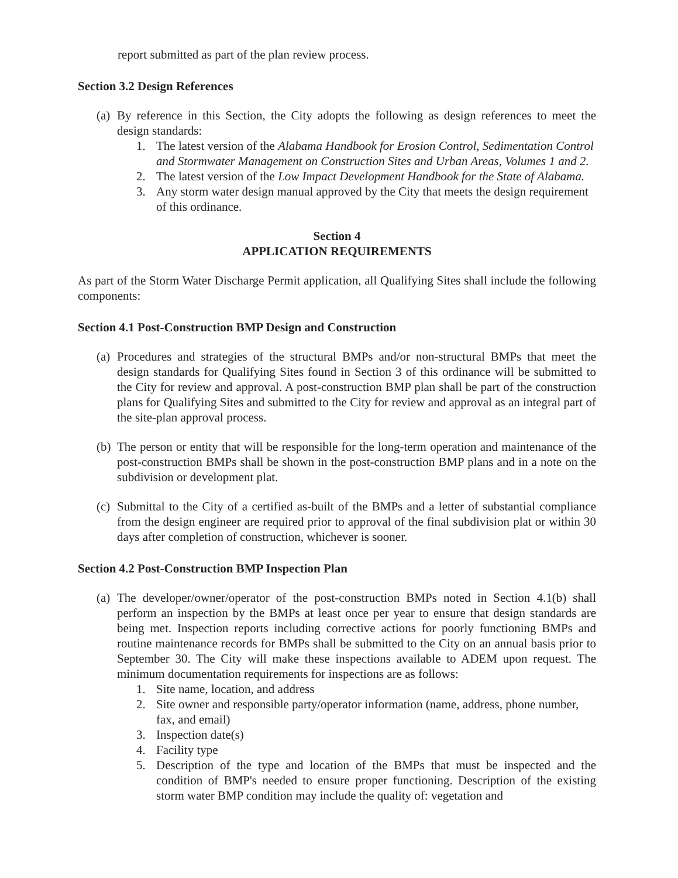report submitted as part of the plan review process.
Section 3.2 Design References
(a) By reference in this Section, the City adopts the following as design references to meet the design standards:
1. The latest version of the Alabama Handbook for Erosion Control, Sedimentation Control and Stormwater Management on Construction Sites and Urban Areas, Volumes 1 and 2.
2. The latest version of the Low Impact Development Handbook for the State of Alabama.
3. Any storm water design manual approved by the City that meets the design requirement of this ordinance.
Section 4
APPLICATION REQUIREMENTS
As part of the Storm Water Discharge Permit application, all Qualifying Sites shall include the following components:
Section 4.1 Post-Construction BMP Design and Construction
(a) Procedures and strategies of the structural BMPs and/or non-structural BMPs that meet the design standards for Qualifying Sites found in Section 3 of this ordinance will be submitted to the City for review and approval. A post-construction BMP plan shall be part of the construction plans for Qualifying Sites and submitted to the City for review and approval as an integral part of the site-plan approval process.
(b) The person or entity that will be responsible for the long-term operation and maintenance of the post-construction BMPs shall be shown in the post-construction BMP plans and in a note on the subdivision or development plat.
(c) Submittal to the City of a certified as-built of the BMPs and a letter of substantial compliance from the design engineer are required prior to approval of the final subdivision plat or within 30 days after completion of construction, whichever is sooner.
Section 4.2 Post-Construction BMP Inspection Plan
(a) The developer/owner/operator of the post-construction BMPs noted in Section 4.1(b) shall perform an inspection by the BMPs at least once per year to ensure that design standards are being met. Inspection reports including corrective actions for poorly functioning BMPs and routine maintenance records for BMPs shall be submitted to the City on an annual basis prior to September 30. The City will make these inspections available to ADEM upon request. The minimum documentation requirements for inspections are as follows:
1. Site name, location, and address
2. Site owner and responsible party/operator information (name, address, phone number, fax, and email)
3. Inspection date(s)
4. Facility type
5. Description of the type and location of the BMPs that must be inspected and the condition of BMP's needed to ensure proper functioning. Description of the existing storm water BMP condition may include the quality of: vegetation and